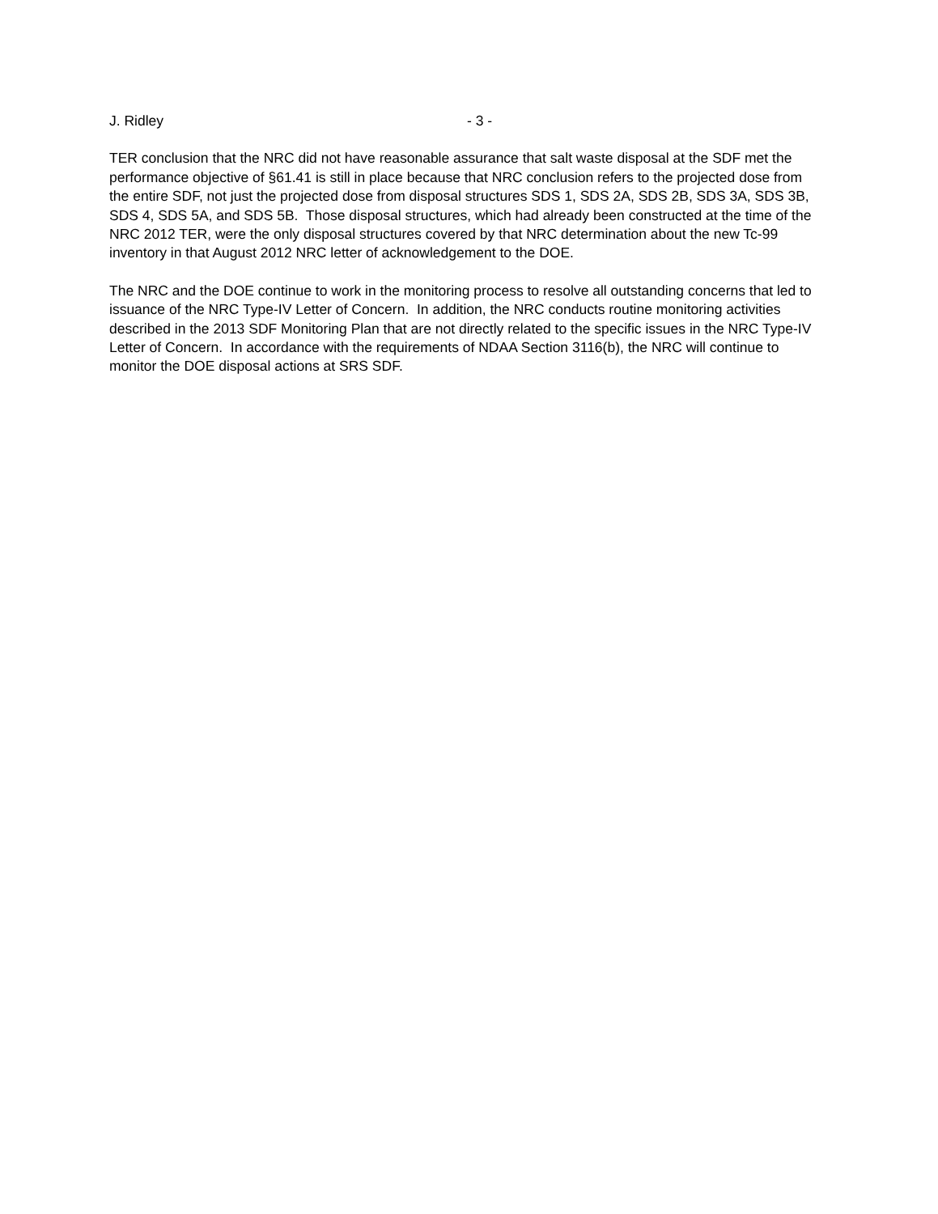J. Ridley - 3 -
TER conclusion that the NRC did not have reasonable assurance that salt waste disposal at the SDF met the performance objective of §61.41 is still in place because that NRC conclusion refers to the projected dose from the entire SDF, not just the projected dose from disposal structures SDS 1, SDS 2A, SDS 2B, SDS 3A, SDS 3B, SDS 4, SDS 5A, and SDS 5B. Those disposal structures, which had already been constructed at the time of the NRC 2012 TER, were the only disposal structures covered by that NRC determination about the new Tc-99 inventory in that August 2012 NRC letter of acknowledgement to the DOE.
The NRC and the DOE continue to work in the monitoring process to resolve all outstanding concerns that led to issuance of the NRC Type-IV Letter of Concern. In addition, the NRC conducts routine monitoring activities described in the 2013 SDF Monitoring Plan that are not directly related to the specific issues in the NRC Type-IV Letter of Concern. In accordance with the requirements of NDAA Section 3116(b), the NRC will continue to monitor the DOE disposal actions at SRS SDF.